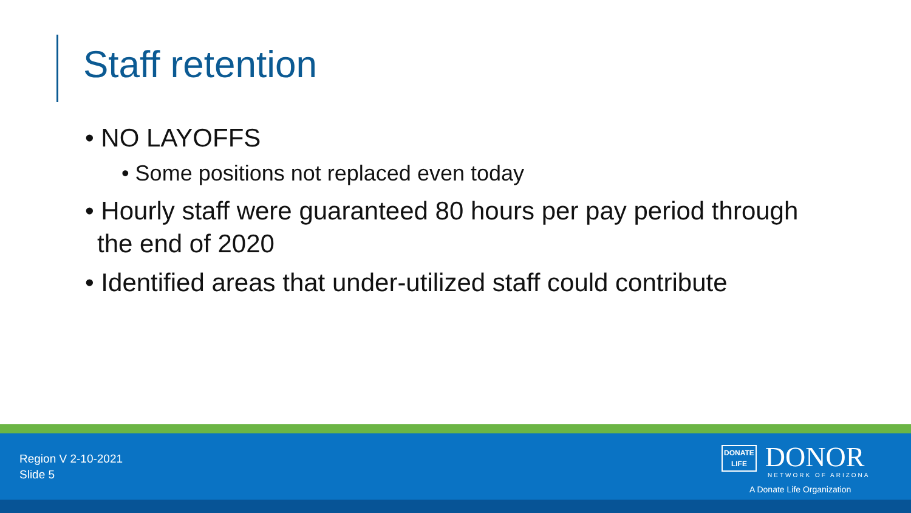Staff retention
• NO LAYOFFS
• Some positions not replaced even today
• Hourly staff were guaranteed 80 hours per pay period through the end of 2020
• Identified areas that under-utilized staff could contribute
Region V 2-10-2021
Slide 5
DONATE
LIFE DONOR
NETWORK OF ARIZONA
A Donate Life Organization